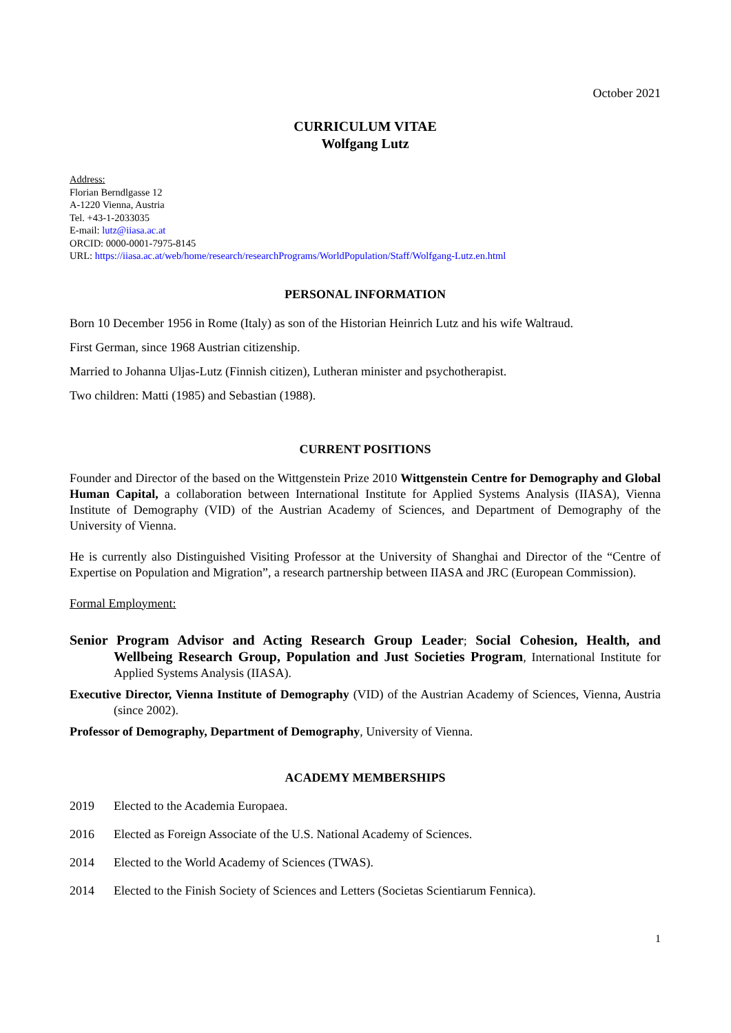October 2021
CURRICULUM VITAE
Wolfgang Lutz
Address:
Florian Berndlgasse 12
A-1220 Vienna, Austria
Tel. +43-1-2033035
E-mail: lutz@iiasa.ac.at
ORCID: 0000-0001-7975-8145
URL: https://iiasa.ac.at/web/home/research/researchPrograms/WorldPopulation/Staff/Wolfgang-Lutz.en.html
PERSONAL INFORMATION
Born 10 December 1956 in Rome (Italy) as son of the Historian Heinrich Lutz and his wife Waltraud.
First German, since 1968 Austrian citizenship.
Married to Johanna Uljas-Lutz (Finnish citizen), Lutheran minister and psychotherapist.
Two children: Matti (1985) and Sebastian (1988).
CURRENT POSITIONS
Founder and Director of the based on the Wittgenstein Prize 2010 Wittgenstein Centre for Demography and Global Human Capital, a collaboration between International Institute for Applied Systems Analysis (IIASA), Vienna Institute of Demography (VID) of the Austrian Academy of Sciences, and Department of Demography of the University of Vienna.
He is currently also Distinguished Visiting Professor at the University of Shanghai and Director of the “Centre of Expertise on Population and Migration”, a research partnership between IIASA and JRC (European Commission).
Formal Employment:
Senior Program Advisor and Acting Research Group Leader; Social Cohesion, Health, and Wellbeing Research Group, Population and Just Societies Program, International Institute for Applied Systems Analysis (IIASA).
Executive Director, Vienna Institute of Demography (VID) of the Austrian Academy of Sciences, Vienna, Austria (since 2002).
Professor of Demography, Department of Demography, University of Vienna.
ACADEMY MEMBERSHIPS
2019 Elected to the Academia Europaea.
2016 Elected as Foreign Associate of the U.S. National Academy of Sciences.
2014 Elected to the World Academy of Sciences (TWAS).
2014 Elected to the Finish Society of Sciences and Letters (Societas Scientiarum Fennica).
1